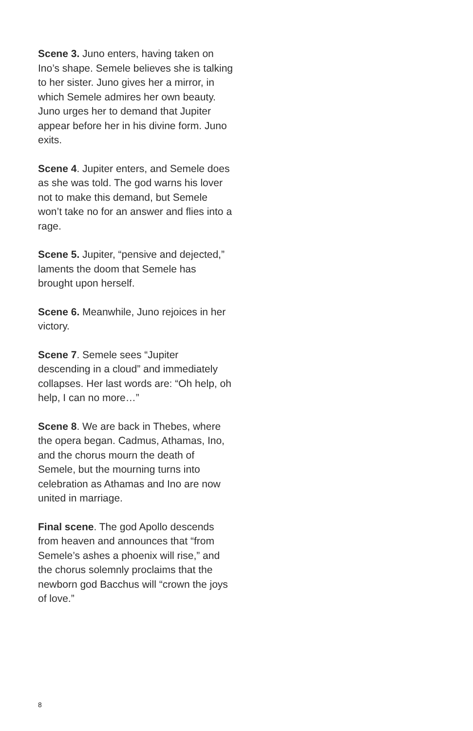Scene 3. Juno enters, having taken on Ino’s shape. Semele believes she is talking to her sister. Juno gives her a mirror, in which Semele admires her own beauty. Juno urges her to demand that Jupiter appear before her in his divine form. Juno exits.
Scene 4. Jupiter enters, and Semele does as she was told. The god warns his lover not to make this demand, but Semele won’t take no for an answer and flies into a rage.
Scene 5. Jupiter, “pensive and dejected,” laments the doom that Semele has brought upon herself.
Scene 6. Meanwhile, Juno rejoices in her victory.
Scene 7. Semele sees “Jupiter descending in a cloud” and immediately collapses. Her last words are: “Oh help, oh help, I can no more…”
Scene 8. We are back in Thebes, where the opera began. Cadmus, Athamas, Ino, and the chorus mourn the death of Semele, but the mourning turns into celebration as Athamas and Ino are now united in marriage.
Final scene. The god Apollo descends from heaven and announces that “from Semele’s ashes a phoenix will rise,” and the chorus solemnly proclaims that the newborn god Bacchus will “crown the joys of love.”
8